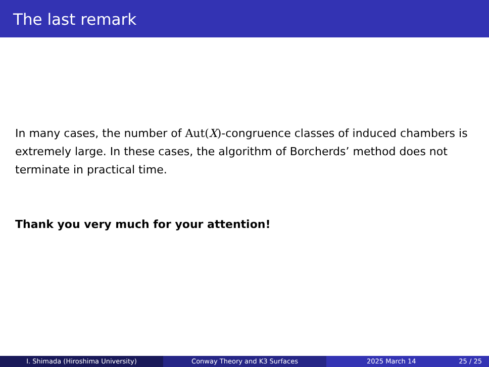The last remark
In many cases, the number of Aut(X)-congruence classes of induced chambers is extremely large. In these cases, the algorithm of Borcherds’ method does not terminate in practical time.
Thank you very much for your attention!
I. Shimada (Hiroshima University) Conway Theory and K3 Surfaces 2025 March 14 25 / 25